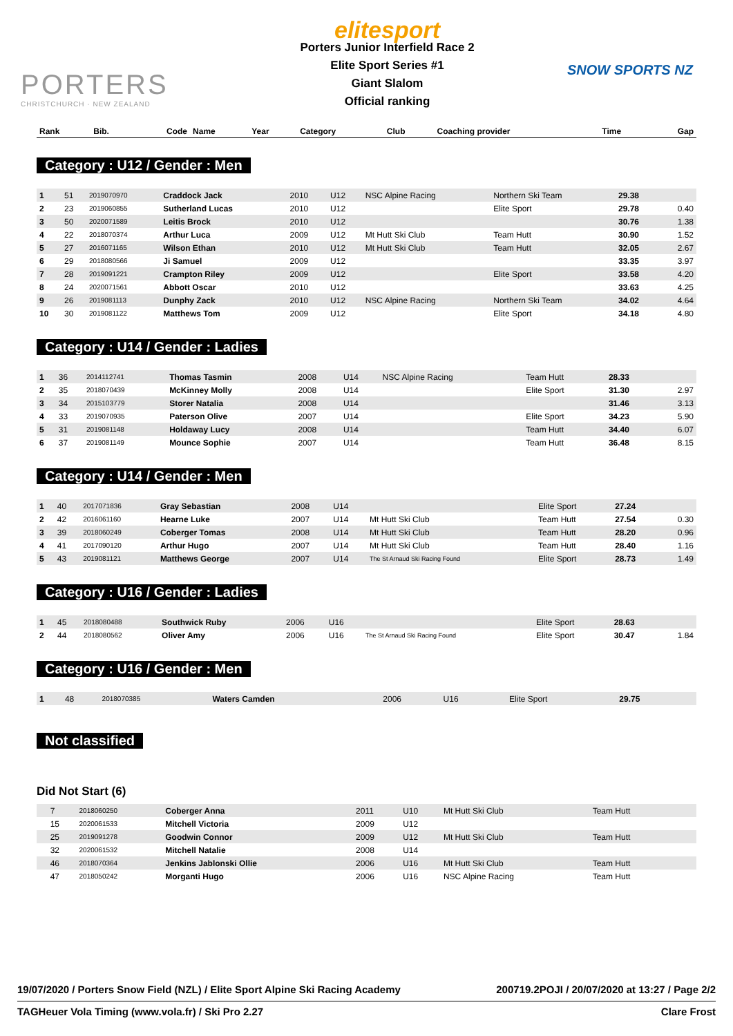PORTERS
CHRISTCHURCH · NEW ZEALAND
elitesport
Porters Junior Interfield Race 2
Elite Sport Series #1
Giant Slalom
Official ranking
SNOW SPORTS NZ
| Rank | Bib. | Code | Name | Year | Category | Club | Coaching provider | Time | Gap |
| --- | --- | --- | --- | --- | --- | --- | --- | --- | --- |
Category : U12 / Gender : Men
| 1 | 51 | 2019070970 | Craddock Jack | 2010 | U12 | NSC Alpine Racing | Northern Ski Team | 29.38 | |
| 2 | 23 | 2019060855 | Sutherland Lucas | 2010 | U12 | | Elite Sport | 29.78 | 0.40 |
| 3 | 50 | 2020071589 | Leitis Brock | 2010 | U12 | | | 30.76 | 1.38 |
| 4 | 22 | 2018070374 | Arthur Luca | 2009 | U12 | Mt Hutt Ski Club | Team Hutt | 30.90 | 1.52 |
| 5 | 27 | 2016071165 | Wilson Ethan | 2010 | U12 | Mt Hutt Ski Club | Team Hutt | 32.05 | 2.67 |
| 6 | 29 | 2018080566 | Ji Samuel | 2009 | U12 | | | 33.35 | 3.97 |
| 7 | 28 | 2019091221 | Crampton Riley | 2009 | U12 | | Elite Sport | 33.58 | 4.20 |
| 8 | 24 | 2020071561 | Abbott Oscar | 2010 | U12 | | | 33.63 | 4.25 |
| 9 | 26 | 2019081113 | Dunphy Zack | 2010 | U12 | NSC Alpine Racing | Northern Ski Team | 34.02 | 4.64 |
| 10 | 30 | 2019081122 | Matthews Tom | 2009 | U12 | | Elite Sport | 34.18 | 4.80 |
Category : U14 / Gender : Ladies
| 1 | 36 | 2014112741 | Thomas Tasmin | 2008 | U14 | NSC Alpine Racing | Team Hutt | 28.33 | |
| 2 | 35 | 2018070439 | McKinney Molly | 2008 | U14 | | Elite Sport | 31.30 | 2.97 |
| 3 | 34 | 2015103779 | Storer Natalia | 2008 | U14 | | | 31.46 | 3.13 |
| 4 | 33 | 2019070935 | Paterson Olive | 2007 | U14 | | Elite Sport | 34.23 | 5.90 |
| 5 | 31 | 2019081148 | Holdaway Lucy | 2008 | U14 | | Team Hutt | 34.40 | 6.07 |
| 6 | 37 | 2019081149 | Mounce Sophie | 2007 | U14 | | Team Hutt | 36.48 | 8.15 |
Category : U14 / Gender : Men
| 1 | 40 | 2017071836 | Gray Sebastian | 2008 | U14 | | Elite Sport | 27.24 | |
| 2 | 42 | 2016061160 | Hearne Luke | 2007 | U14 | Mt Hutt Ski Club | Team Hutt | 27.54 | 0.30 |
| 3 | 39 | 2018060249 | Coberger Tomas | 2008 | U14 | Mt Hutt Ski Club | Team Hutt | 28.20 | 0.96 |
| 4 | 41 | 2017090120 | Arthur Hugo | 2007 | U14 | Mt Hutt Ski Club | Team Hutt | 28.40 | 1.16 |
| 5 | 43 | 2019081121 | Matthews George | 2007 | U14 | The St Arnaud Ski Racing Found | Elite Sport | 28.73 | 1.49 |
Category : U16 / Gender : Ladies
| 1 | 45 | 2018080488 | Southwick Ruby | 2006 | U16 | | Elite Sport | 28.63 | |
| 2 | 44 | 2018080562 | Oliver Amy | 2006 | U16 | The St Arnaud Ski Racing Found | Elite Sport | 30.47 | 1.84 |
Category : U16 / Gender : Men
| 1 | 48 | 2018070385 | Waters Camden | 2006 | U16 | | Elite Sport | 29.75 | |
Not classified
Did Not Start (6)
| | 7 | 2018060250 | Coberger Anna | 2011 | U10 | Mt Hutt Ski Club | Team Hutt | | |
| | 15 | 2020061533 | Mitchell Victoria | 2009 | U12 | | | | |
| | 25 | 2019091278 | Goodwin Connor | 2009 | U12 | Mt Hutt Ski Club | Team Hutt | | |
| | 32 | 2020061532 | Mitchell Natalie | 2008 | U14 | | | | |
| | 46 | 2018070364 | Jenkins Jablonski Ollie | 2006 | U16 | Mt Hutt Ski Club | Team Hutt | | |
| | 47 | 2018050242 | Morganti Hugo | 2006 | U16 | NSC Alpine Racing | Team Hutt | | |
19/07/2020 / Porters Snow Field (NZL) / Elite Sport Alpine Ski Racing Academy 200719.2POJI / 20/07/2020 at 13:27 / Page 2/2
TAGHeuer Vola Timing (www.vola.fr) / Ski Pro 2.27 Clare Frost